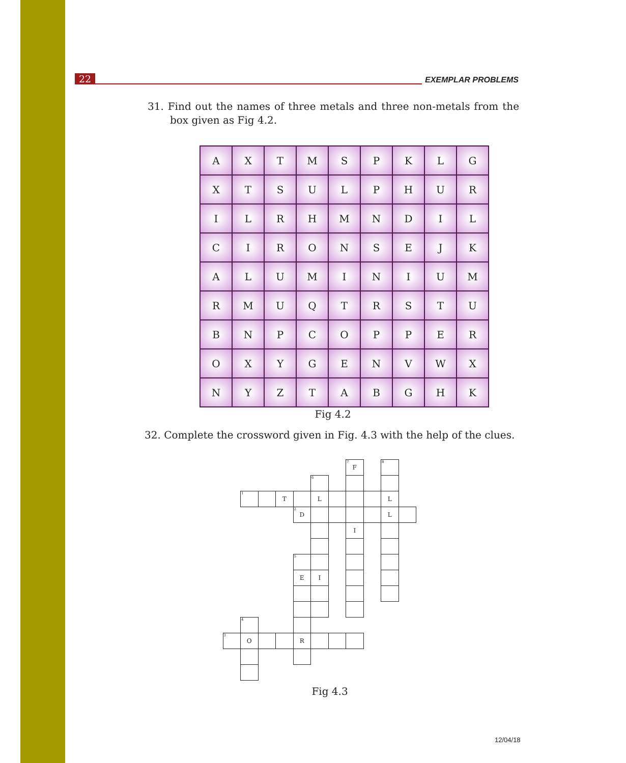22 EXEMPLAR PROBLEMS
31. Find out the names of three metals and three non-metals from the box given as Fig 4.2.
| A | X | T | M | S | P | K | L | G |
| X | T | S | U | L | P | H | U | R |
| I | L | R | H | M | N | D | I | L |
| C | I | R | O | N | S | E | J | K |
| A | L | U | M | I | N | I | U | M |
| R | M | U | Q | T | R | S | T | U |
| B | N | P | C | O | P | P | E | R |
| O | X | Y | G | E | N | V | W | X |
| N | Y | Z | T | A | B | G | H | K |
Fig 4.2
32. Complete the crossword given in Fig. 4.3 with the help of the clues.
<sup>7</sup> F
<sup>8</sup>
<sup>6</sup>
<sup>1</sup>
T
L
L
<sup>2</sup> D
L
I
<sup>5</sup>
E
I
<sup>4</sup>
<sup>3</sup>
O
R
Fig 4.3
12/04/18